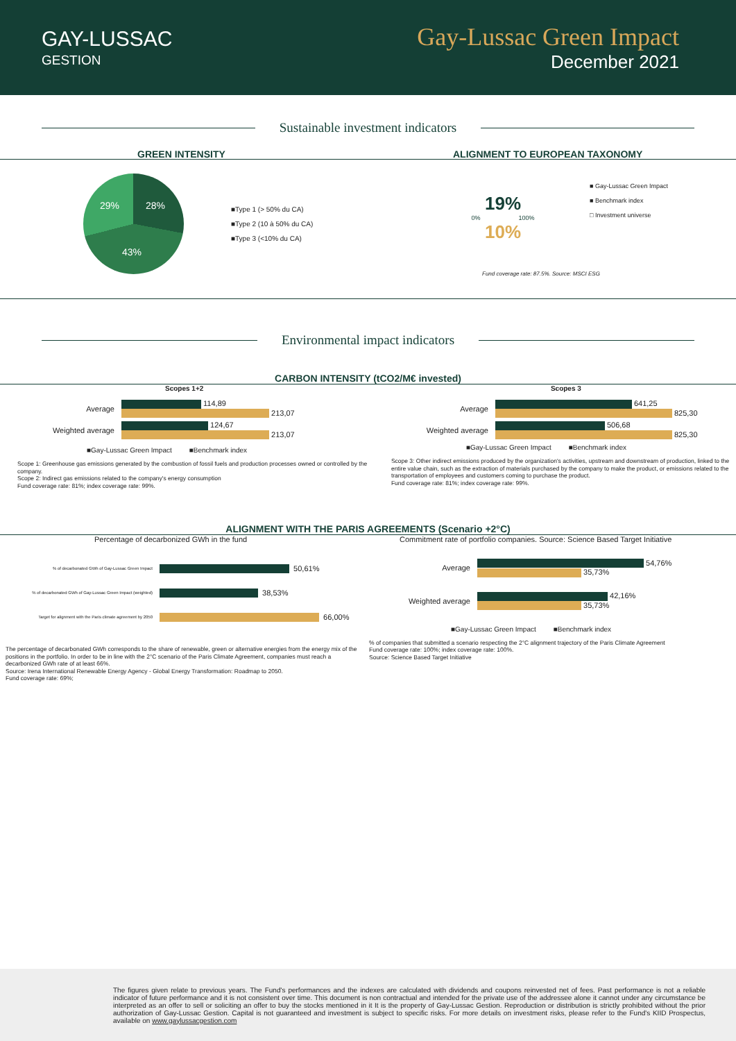GAY-LUSSAC
GESTION
Gay-Lussac Green Impact
December 2021
Sustainable investment indicators
GREEN INTENSITY
29% 28%
43%
■Type 1 (> 50% du CA)
■Type 2 (10 à 50% du CA)
■Type 3 (<10% du CA)
ALIGNMENT TO EUROPEAN TAXONOMY
19%
0% 100%
10%
■ Gay-Lussac Green Impact
■ Benchmark index
□ Investment universe
Fund coverage rate: 87.5%. Source: MSCI ESG
Environmental impact indicators
CARBON INTENSITY (tCO2/M€ invested)
Scopes 1+2
Average
114,89
213,07
Weighted average
124,67
213,07
■Gay-Lussac Green Impact ■Benchmark index
Scope 1: Greenhouse gas emissions generated by the combustion of fossil fuels and production processes owned or controlled by the company.
Scope 2: Indirect gas emissions related to the company's energy consumption
Fund coverage rate: 81%; index coverage rate: 99%.
Scopes 3
Average
641,25
825,30
Weighted average
506,68
825,30
■Gay-Lussac Green Impact ■Benchmark index
Scope 3: Other indirect emissions produced by the organization's activities, upstream and downstream of production, linked to the entire value chain, such as the extraction of materials purchased by the company to make the product, or emissions related to the transportation of employees and customers coming to purchase the product.
Fund coverage rate: 81%; index coverage rate: 99%.
ALIGNMENT WITH THE PARIS AGREEMENTS (Scenario +2°C)
Percentage of decarbonized GWh in the fund
% of decarbonated GWh of Gay-Lussac Green Impact 50,61%
% of decarbonated GWh of Gay-Lussac Green Impact (weighted) 38,53%
Target for alignment with the Paris climate agreement by 2050 66,00%
The percentage of decarbonated GWh corresponds to the share of renewable, green or alternative energies from the energy mix of the positions in the portfolio. In order to be in line with the 2°C scenario of the Paris Climate Agreement, companies must reach a decarbonized GWh rate of at least 66%.
Source: Irena International Renewable Energy Agency - Global Energy Transformation: Roadmap to 2050.
Fund coverage rate: 69%;
Commitment rate of portfolio companies. Source: Science Based Target Initiative
Average
54,76%
35,73%
Weighted average
42,16%
35,73%
■Gay-Lussac Green Impact ■Benchmark index
% of companies that submitted a scenario respecting the 2°C alignment trajectory of the Paris Climate Agreement
Fund coverage rate: 100%; index coverage rate: 100%.
Source: Science Based Target Initiative
The figures given relate to previous years. The Fund's performances and the indexes are calculated with dividends and coupons reinvested net of fees. Past performance is not a reliable indicator of future performance and it is not consistent over time. This document is non contractual and intended for the private use of the addressee alone it cannot under any circumstance be interpreted as an offer to sell or soliciting an offer to buy the stocks mentioned in it It is the property of Gay-Lussac Gestion. Reproduction or distribution is strictly prohibited without the prior authorization of Gay-Lussac Gestion. Capital is not guaranteed and investment is subject to specific risks. For more details on investment risks, please refer to the Fund's KIID Prospectus, available on www.gaylussacgestion.com